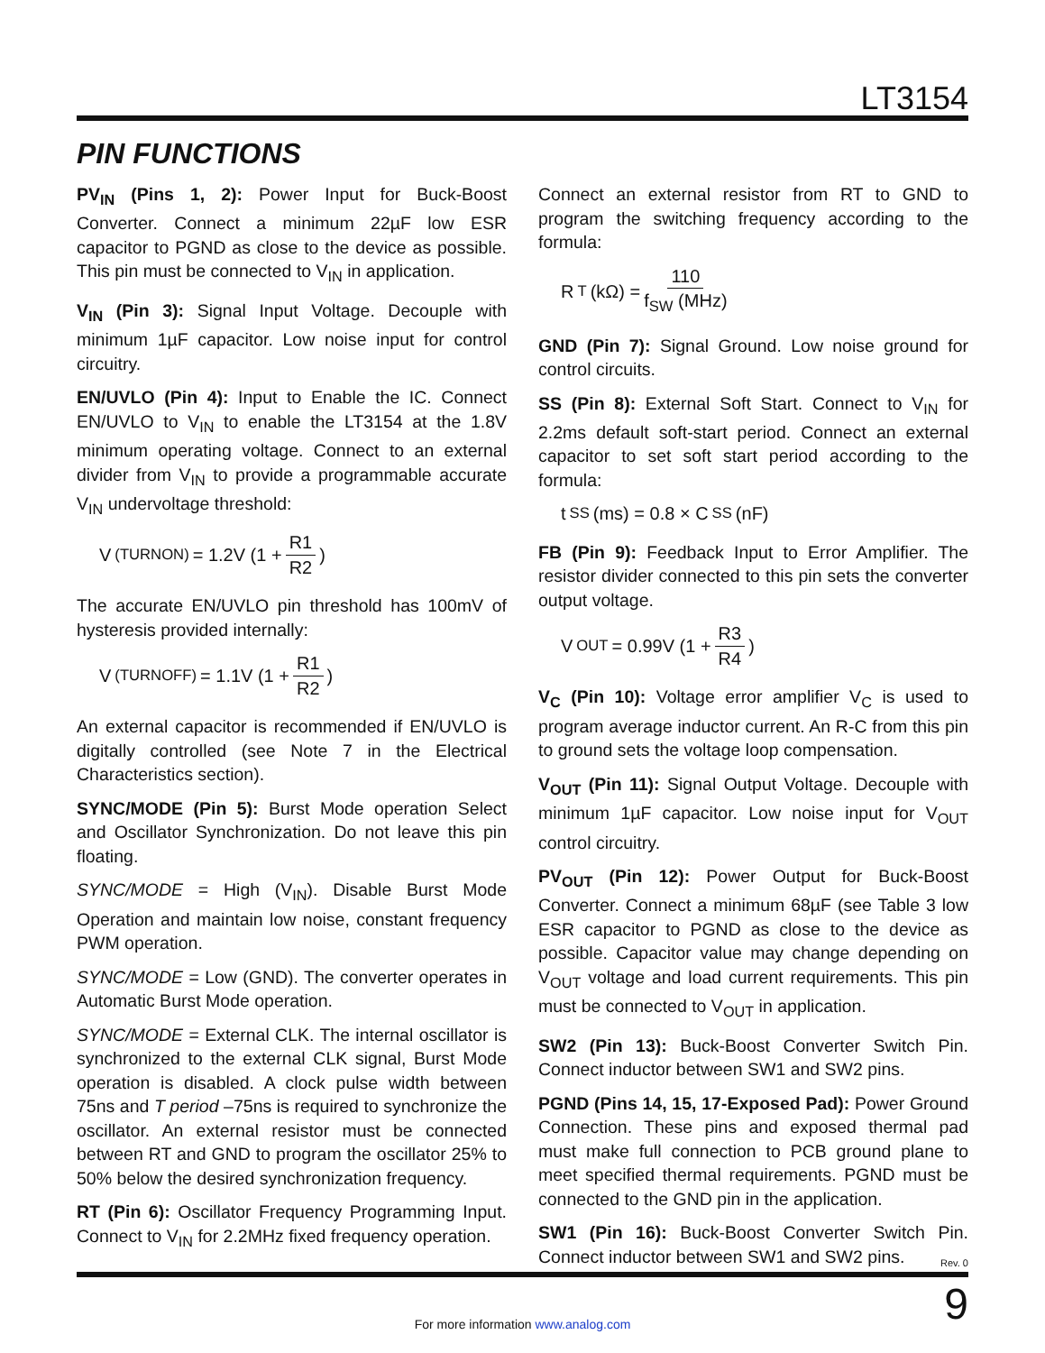LT3154
PIN FUNCTIONS
PV<sub>IN</sub> (Pins 1, 2): Power Input for Buck-Boost Converter. Connect a minimum 22µF low ESR capacitor to PGND as close to the device as possible. This pin must be connected to V<sub>IN</sub> in application.
V<sub>IN</sub> (Pin 3): Signal Input Voltage. Decouple with minimum 1µF capacitor. Low noise input for control circuitry.
EN/UVLO (Pin 4): Input to Enable the IC. Connect EN/UVLO to V<sub>IN</sub> to enable the LT3154 at the 1.8V minimum operating voltage. Connect to an external divider from V<sub>IN</sub> to provide a programmable accurate V<sub>IN</sub> undervoltage threshold:
V<sub>(TURNON)</sub> = 1.2V (1 + R1 R2)
The accurate EN/UVLO pin threshold has 100mV of hysteresis provided internally:
V<sub>(TURNOFF)</sub> = 1.1V (1 + R1 R2)
An external capacitor is recommended if EN/UVLO is digitally controlled (see Note 7 in the Electrical Characteristics section).
SYNC/MODE (Pin 5): Burst Mode operation Select and Oscillator Synchronization. Do not leave this pin floating.
SYNC/MODE = High (V<sub>IN</sub>). Disable Burst Mode Operation and maintain low noise, constant frequency PWM operation.
SYNC/MODE = Low (GND). The converter operates in Automatic Burst Mode operation.
SYNC/MODE = External CLK. The internal oscillator is synchronized to the external CLK signal, Burst Mode operation is disabled. A clock pulse width between 75ns and T period –75ns is required to synchronize the oscillator. An external resistor must be connected between RT and GND to program the oscillator 25% to 50% below the desired synchronization frequency.
RT (Pin 6): Oscillator Frequency Programming Input. Connect to V<sub>IN</sub> for 2.2MHz fixed frequency operation.
Connect an external resistor from RT to GND to program the switching frequency according to the formula:
R<sub>T</sub> (kΩ) = 110 f<sub>SW</sub> (MHz)
GND (Pin 7): Signal Ground. Low noise ground for control circuits.
SS (Pin 8): External Soft Start. Connect to V<sub>IN</sub> for 2.2ms default soft-start period. Connect an external capacitor to set soft start period according to the formula:
t<sub>SS</sub> (ms) = 0.8 × C<sub>SS</sub> (nF)
FB (Pin 9): Feedback Input to Error Amplifier. The resistor divider connected to this pin sets the converter output voltage.
V<sub>OUT</sub> = 0.99V (1 + R3 R4)
V<sub>C</sub> (Pin 10): Voltage error amplifier V<sub>C</sub> is used to program average inductor current. An R-C from this pin to ground sets the voltage loop compensation.
V<sub>OUT</sub> (Pin 11): Signal Output Voltage. Decouple with minimum 1µF capacitor. Low noise input for V<sub>OUT</sub> control circuitry.
PV<sub>OUT</sub> (Pin 12): Power Output for Buck-Boost Converter. Connect a minimum 68µF (see Table 3 low ESR capacitor to PGND as close to the device as possible. Capacitor value may change depending on V<sub>OUT</sub> voltage and load current requirements. This pin must be connected to V<sub>OUT</sub> in application.
SW2 (Pin 13): Buck-Boost Converter Switch Pin. Connect inductor between SW1 and SW2 pins.
PGND (Pins 14, 15, 17-Exposed Pad): Power Ground Connection. These pins and exposed thermal pad must make full connection to PCB ground plane to meet specified thermal requirements. PGND must be connected to the GND pin in the application.
SW1 (Pin 16): Buck-Boost Converter Switch Pin. Connect inductor between SW1 and SW2 pins.
Rev. 0
9
For more information www.analog.com